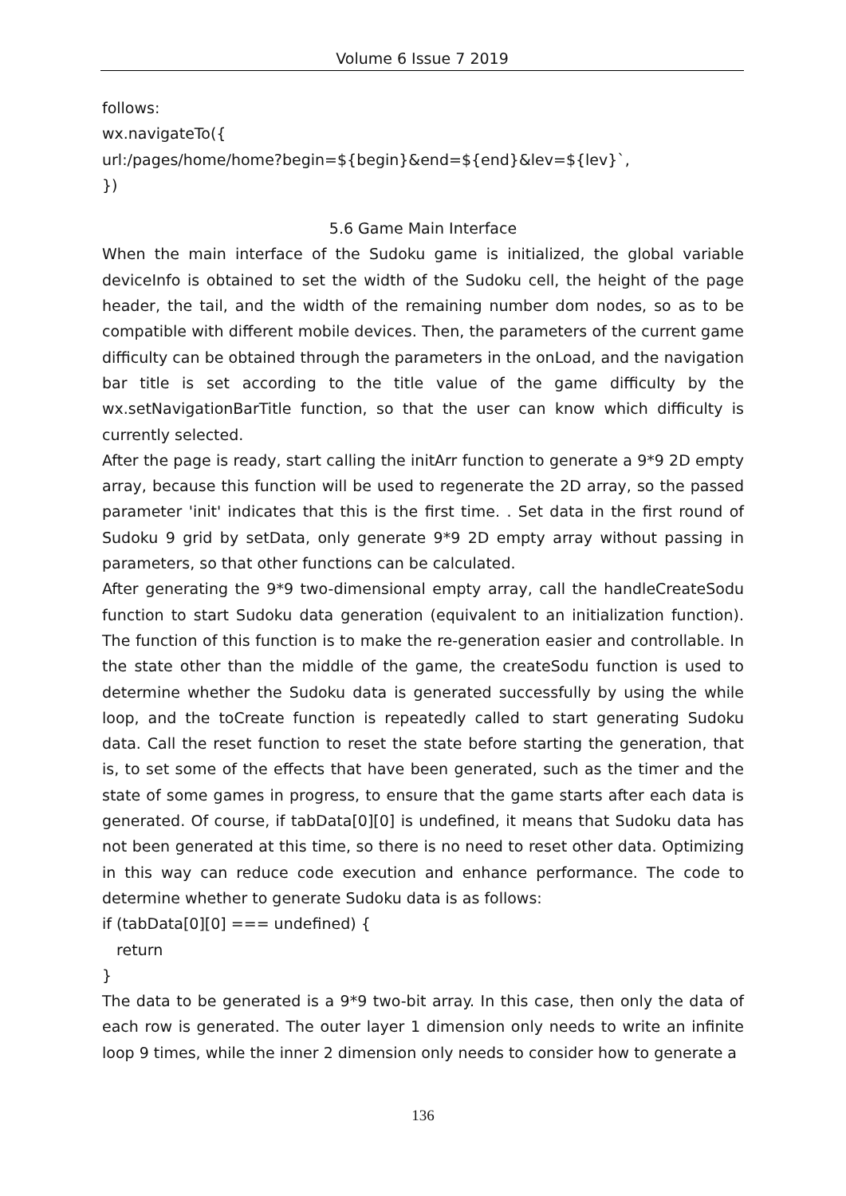Volume 6 Issue 7 2019
follows:
wx.navigateTo({
url:/pages/home/home?begin=${begin}&end=${end}&lev=${lev}`,
})
5.6 Game Main Interface
When the main interface of the Sudoku game is initialized, the global variable deviceInfo is obtained to set the width of the Sudoku cell, the height of the page header, the tail, and the width of the remaining number dom nodes, so as to be compatible with different mobile devices. Then, the parameters of the current game difficulty can be obtained through the parameters in the onLoad, and the navigation bar title is set according to the title value of the game difficulty by the wx.setNavigationBarTitle function, so that the user can know which difficulty is currently selected.
After the page is ready, start calling the initArr function to generate a 9*9 2D empty array, because this function will be used to regenerate the 2D array, so the passed parameter 'init' indicates that this is the first time. . Set data in the first round of Sudoku 9 grid by setData, only generate 9*9 2D empty array without passing in parameters, so that other functions can be calculated.
After generating the 9*9 two-dimensional empty array, call the handleCreateSodu function to start Sudoku data generation (equivalent to an initialization function). The function of this function is to make the re-generation easier and controllable. In the state other than the middle of the game, the createSodu function is used to determine whether the Sudoku data is generated successfully by using the while loop, and the toCreate function is repeatedly called to start generating Sudoku data. Call the reset function to reset the state before starting the generation, that is, to set some of the effects that have been generated, such as the timer and the state of some games in progress, to ensure that the game starts after each data is generated. Of course, if tabData[0][0] is undefined, it means that Sudoku data has not been generated at this time, so there is no need to reset other data. Optimizing in this way can reduce code execution and enhance performance. The code to determine whether to generate Sudoku data is as follows:
if (tabData[0][0] === undefined) {
return
}
The data to be generated is a 9*9 two-bit array. In this case, then only the data of each row is generated. The outer layer 1 dimension only needs to write an infinite loop 9 times, while the inner 2 dimension only needs to consider how to generate a
136